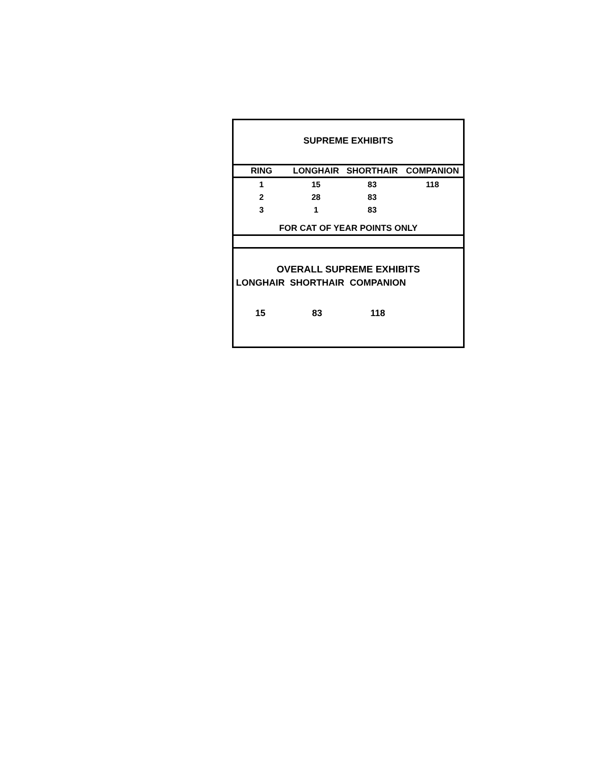SUPREME EXHIBITS
| RING | LONGHAIR | SHORTHAIR | COMPANION |
| --- | --- | --- | --- |
| 1 | 15 | 83 | 118 |
| 2 | 28 | 83 | |
| 3 | 1 | 83 | |
FOR CAT OF YEAR POINTS ONLY
OVERALL SUPREME EXHIBITS
| LONGHAIR | SHORTHAIR | COMPANION |
| 15 | 83 | 118 |